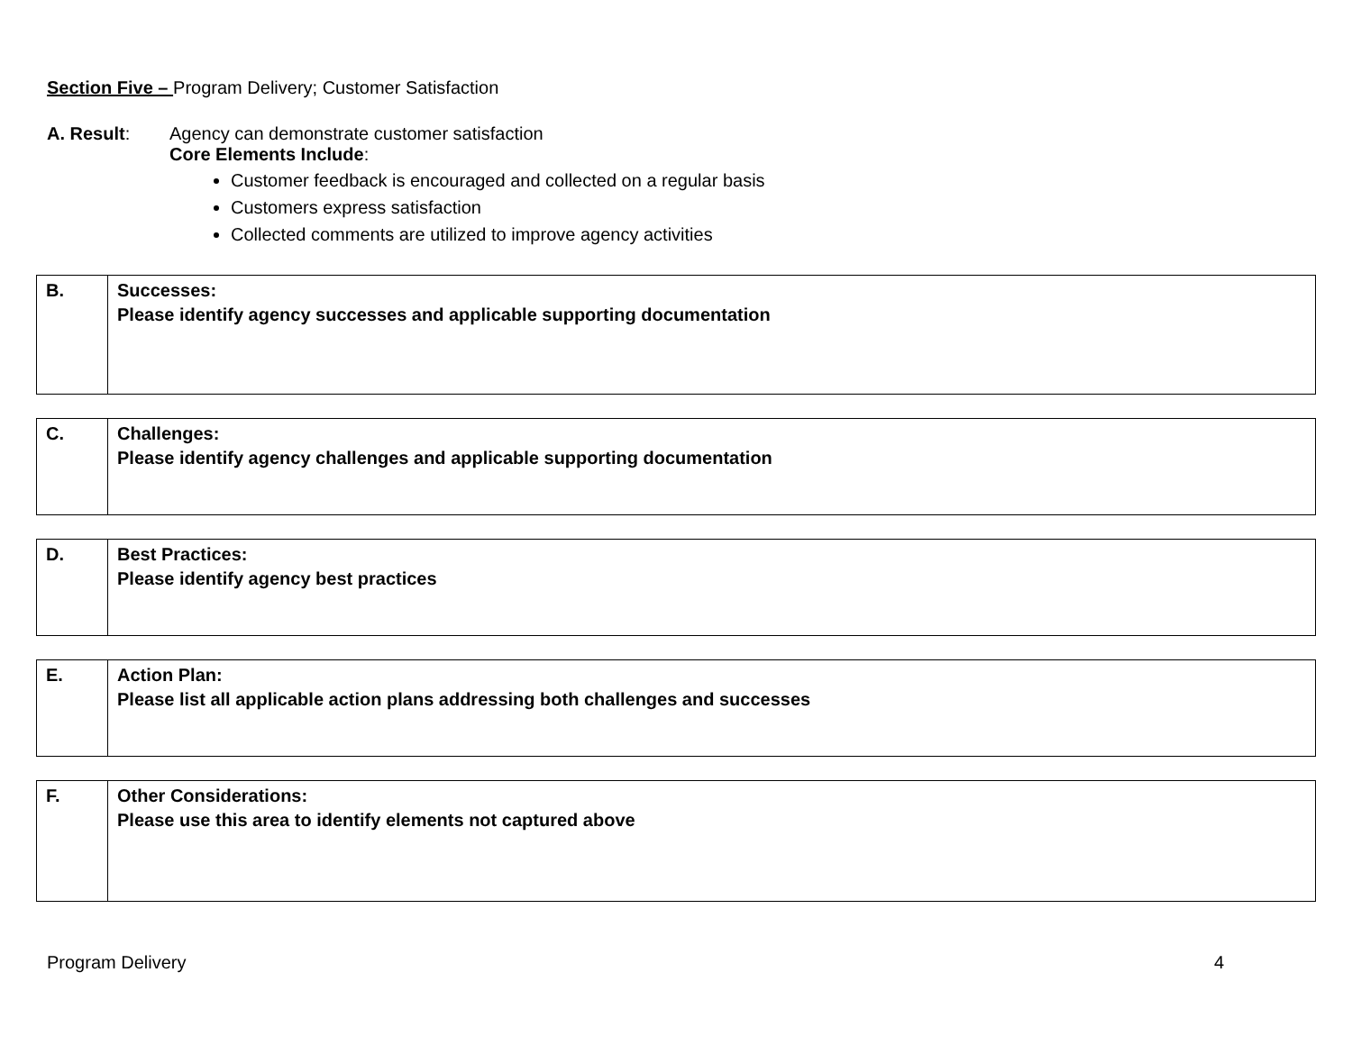Section Five – Program Delivery; Customer Satisfaction
A. Result: Agency can demonstrate customer satisfaction
Core Elements Include:
Customer feedback is encouraged and collected on a regular basis
Customers express satisfaction
Collected comments are utilized to improve agency activities
| B. | Successes: Please identify agency successes and applicable supporting documentation |
| C. | Challenges: Please identify agency challenges and applicable supporting documentation |
| D. | Best Practices: Please identify agency best practices |
| E. | Action Plan: Please list all applicable action plans addressing both challenges and successes |
| F. | Other Considerations: Please use this area to identify elements not captured above |
Program Delivery 4